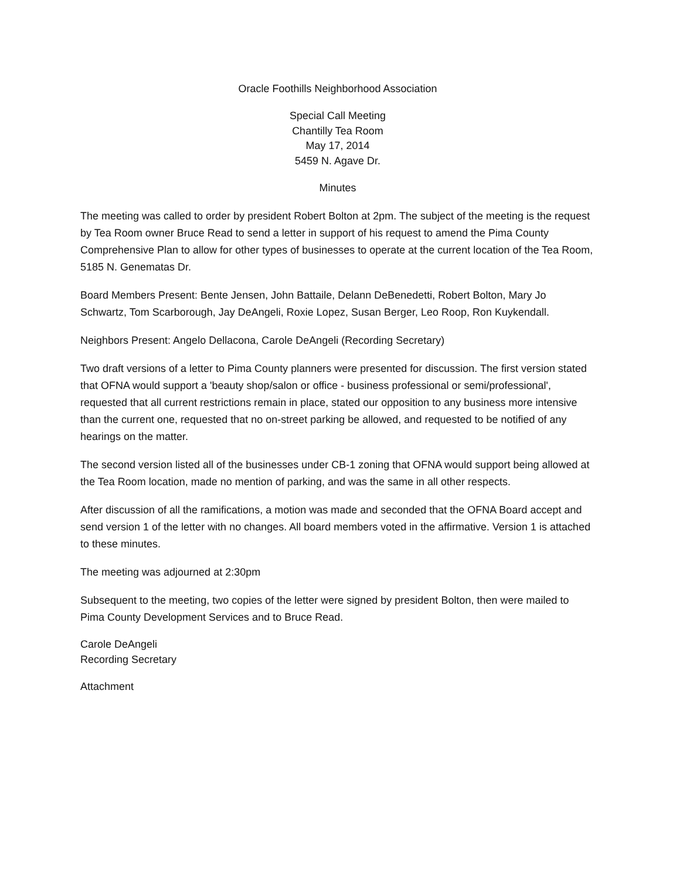Oracle Foothills Neighborhood Association
Special Call Meeting
Chantilly Tea Room
May 17, 2014
5459 N. Agave Dr.
Minutes
The meeting was called to order by president Robert Bolton at 2pm. The subject of the meeting is the request by Tea Room owner Bruce Read to send a letter in support of his request to amend the Pima County Comprehensive Plan to allow for other types of businesses to operate at the current location of the Tea Room, 5185 N. Genematas Dr.
Board Members Present: Bente Jensen, John Battaile, Delann DeBenedetti, Robert Bolton, Mary Jo Schwartz, Tom Scarborough, Jay DeAngeli, Roxie Lopez, Susan Berger, Leo Roop, Ron Kuykendall.
Neighbors Present: Angelo Dellacona, Carole DeAngeli (Recording Secretary)
Two draft versions of a letter to Pima County planners were presented for discussion. The first version stated that OFNA would support a 'beauty shop/salon or office - business professional or semi/professional', requested that all current restrictions remain in place, stated our opposition to any business more intensive than the current one, requested that no on-street parking be allowed, and requested to be notified of any hearings on the matter.
The second version listed all of the businesses under CB-1 zoning that OFNA would support being allowed at the Tea Room location, made no mention of parking, and was the same in all other respects.
After discussion of all the ramifications, a motion was made and seconded that the OFNA Board accept and send version 1 of the letter with no changes. All board members voted in the affirmative. Version 1 is attached to these minutes.
The meeting was adjourned at 2:30pm
Subsequent to the meeting, two copies of the letter were signed by president Bolton, then were mailed to Pima County Development Services and to Bruce Read.
Carole DeAngeli
Recording Secretary
Attachment